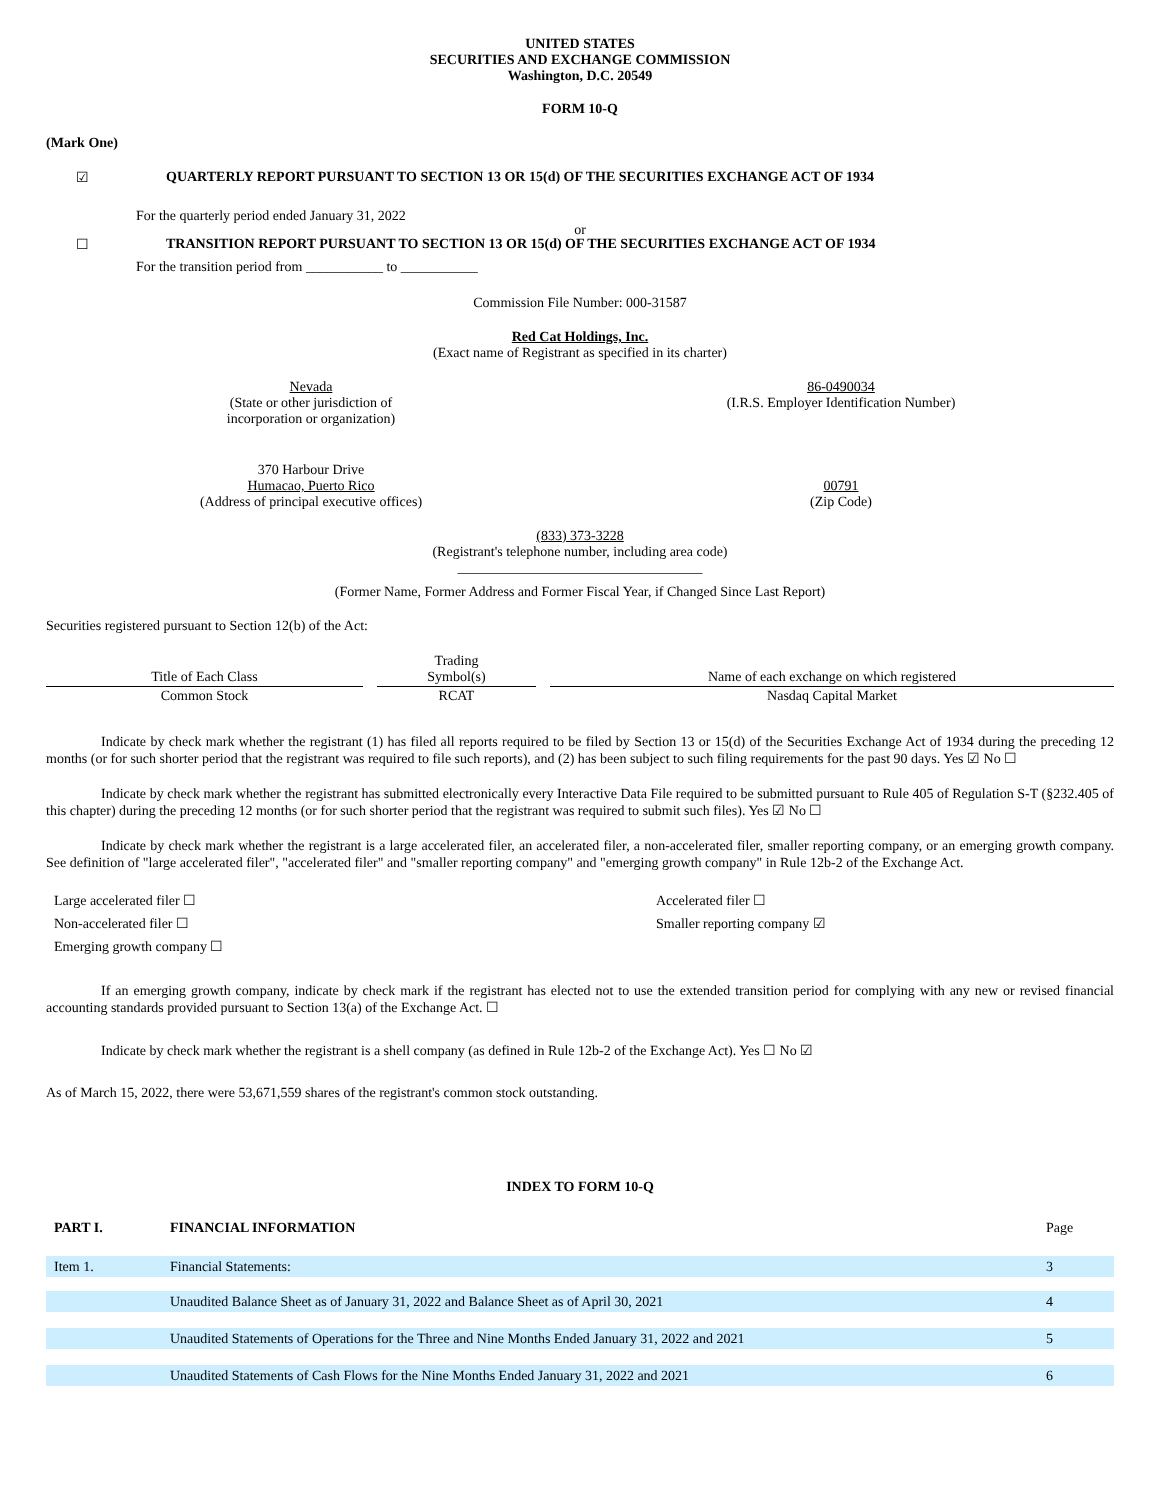UNITED STATES
SECURITIES AND EXCHANGE COMMISSION
Washington, D.C. 20549
FORM 10-Q
(Mark One)
☑ QUARTERLY REPORT PURSUANT TO SECTION 13 OR 15(d) OF THE SECURITIES EXCHANGE ACT OF 1934
For the quarterly period ended January 31, 2022
or
☐ TRANSITION REPORT PURSUANT TO SECTION 13 OR 15(d) OF THE SECURITIES EXCHANGE ACT OF 1934
For the transition period from ___________ to ___________
Commission File Number: 000-31587
Red Cat Holdings, Inc.
(Exact name of Registrant as specified in its charter)
Nevada
(State or other jurisdiction of
incorporation or organization)
86-0490034
(I.R.S. Employer Identification Number)
370 Harbour Drive
Humacao, Puerto Rico
(Address of principal executive offices)
00791
(Zip Code)
(833) 373-3228
(Registrant's telephone number, including area code)
___________________________________
(Former Name, Former Address and Former Fiscal Year, if Changed Since Last Report)
Securities registered pursuant to Section 12(b) of the Act:
| Title of Each Class | | Trading Symbol(s) | | Name of each exchange on which registered |
| Common Stock | | RCAT | | Nasdaq Capital Market |
Indicate by check mark whether the registrant (1) has filed all reports required to be filed by Section 13 or 15(d) of the Securities Exchange Act of 1934 during the preceding 12 months (or for such shorter period that the registrant was required to file such reports), and (2) has been subject to such filing requirements for the past 90 days. Yes ☑ No ☐
Indicate by check mark whether the registrant has submitted electronically every Interactive Data File required to be submitted pursuant to Rule 405 of Regulation S-T (§232.405 of this chapter) during the preceding 12 months (or for such shorter period that the registrant was required to submit such files). Yes ☑ No ☐
Indicate by check mark whether the registrant is a large accelerated filer, an accelerated filer, a non-accelerated filer, smaller reporting company, or an emerging growth company. See definition of "large accelerated filer", "accelerated filer" and "smaller reporting company" and "emerging growth company" in Rule 12b-2 of the Exchange Act.
Large accelerated filer ☐
Non-accelerated filer ☐
Emerging growth company ☐
Accelerated filer ☐
Smaller reporting company ☑
If an emerging growth company, indicate by check mark if the registrant has elected not to use the extended transition period for complying with any new or revised financial accounting standards provided pursuant to Section 13(a) of the Exchange Act. ☐
Indicate by check mark whether the registrant is a shell company (as defined in Rule 12b-2 of the Exchange Act). Yes ☐ No ☑
As of March 15, 2022, there were 53,671,559 shares of the registrant's common stock outstanding.
INDEX TO FORM 10-Q
| PART I. | FINANCIAL INFORMATION | Page |
| Item 1. | Financial Statements: | 3 |
| | Unaudited Balance Sheet as of January 31, 2022 and Balance Sheet as of April 30, 2021 | 4 |
| | Unaudited Statements of Operations for the Three and Nine Months Ended January 31, 2022 and 2021 | 5 |
| | Unaudited Statements of Cash Flows for the Nine Months Ended January 31, 2022 and 2021 | 6 |